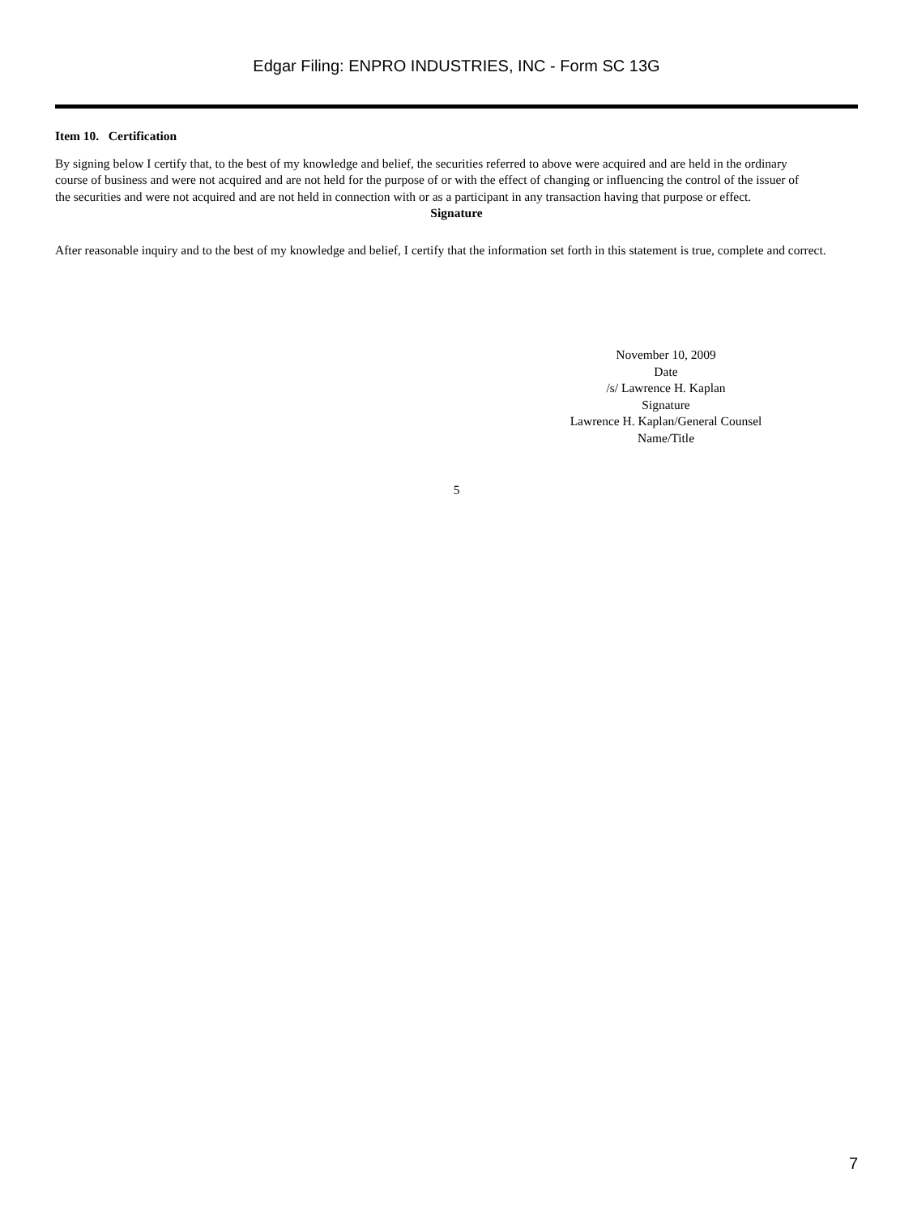Edgar Filing: ENPRO INDUSTRIES, INC - Form SC 13G
Item 10. Certification
By signing below I certify that, to the best of my knowledge and belief, the securities referred to above were acquired and are held in the ordinary course of business and were not acquired and are not held for the purpose of or with the effect of changing or influencing the control of the issuer of the securities and were not acquired and are not held in connection with or as a participant in any transaction having that purpose or effect.
Signature
After reasonable inquiry and to the best of my knowledge and belief, I certify that the information set forth in this statement is true, complete and correct.
November 10, 2009
Date
/s/ Lawrence H. Kaplan
Signature
Lawrence H. Kaplan/General Counsel
Name/Title
5
7